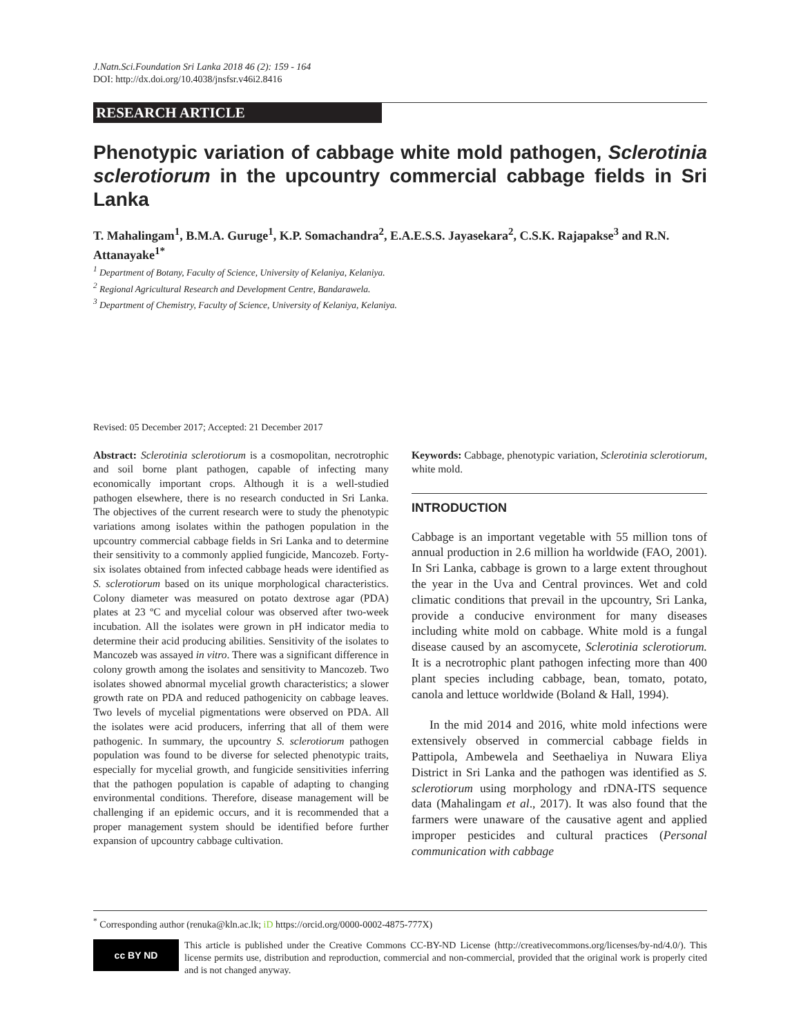J.Natn.Sci.Foundation Sri Lanka 2018 46 (2): 159 - 164
DOI: http://dx.doi.org/10.4038/jnsfsr.v46i2.8416
RESEARCH ARTICLE
Phenotypic variation of cabbage white mold pathogen, Sclerotinia sclerotiorum in the upcountry commercial cabbage fields in Sri Lanka
T. Mahalingam<sup>1</sup>, B.M.A. Guruge<sup>1</sup>, K.P. Somachandra<sup>2</sup>, E.A.E.S.S. Jayasekara<sup>2</sup>, C.S.K. Rajapakse<sup>3</sup> and R.N. Attanayake<sup>1*</sup>
<sup>1</sup> Department of Botany, Faculty of Science, University of Kelaniya, Kelaniya.
<sup>2</sup> Regional Agricultural Research and Development Centre, Bandarawela.
<sup>3</sup> Department of Chemistry, Faculty of Science, University of Kelaniya, Kelaniya.
Revised: 05 December 2017; Accepted: 21 December 2017
Abstract: Sclerotinia sclerotiorum is a cosmopolitan, necrotrophic and soil borne plant pathogen, capable of infecting many economically important crops. Although it is a well-studied pathogen elsewhere, there is no research conducted in Sri Lanka. The objectives of the current research were to study the phenotypic variations among isolates within the pathogen population in the upcountry commercial cabbage fields in Sri Lanka and to determine their sensitivity to a commonly applied fungicide, Mancozeb. Forty-six isolates obtained from infected cabbage heads were identified as S. sclerotiorum based on its unique morphological characteristics. Colony diameter was measured on potato dextrose agar (PDA) plates at 23 ºC and mycelial colour was observed after two-week incubation. All the isolates were grown in pH indicator media to determine their acid producing abilities. Sensitivity of the isolates to Mancozeb was assayed in vitro. There was a significant difference in colony growth among the isolates and sensitivity to Mancozeb. Two isolates showed abnormal mycelial growth characteristics; a slower growth rate on PDA and reduced pathogenicity on cabbage leaves. Two levels of mycelial pigmentations were observed on PDA. All the isolates were acid producers, inferring that all of them were pathogenic. In summary, the upcountry S. sclerotiorum pathogen population was found to be diverse for selected phenotypic traits, especially for mycelial growth, and fungicide sensitivities inferring that the pathogen population is capable of adapting to changing environmental conditions. Therefore, disease management will be challenging if an epidemic occurs, and it is recommended that a proper management system should be identified before further expansion of upcountry cabbage cultivation.
Keywords: Cabbage, phenotypic variation, Sclerotinia sclerotiorum, white mold.
INTRODUCTION
Cabbage is an important vegetable with 55 million tons of annual production in 2.6 million ha worldwide (FAO, 2001). In Sri Lanka, cabbage is grown to a large extent throughout the year in the Uva and Central provinces. Wet and cold climatic conditions that prevail in the upcountry, Sri Lanka, provide a conducive environment for many diseases including white mold on cabbage. White mold is a fungal disease caused by an ascomycete, Sclerotinia sclerotiorum. It is a necrotrophic plant pathogen infecting more than 400 plant species including cabbage, bean, tomato, potato, canola and lettuce worldwide (Boland & Hall, 1994).
In the mid 2014 and 2016, white mold infections were extensively observed in commercial cabbage fields in Pattipola, Ambewela and Seethaeliya in Nuwara Eliya District in Sri Lanka and the pathogen was identified as S. sclerotiorum using morphology and rDNA-ITS sequence data (Mahalingam et al., 2017). It was also found that the farmers were unaware of the causative agent and applied improper pesticides and cultural practices (Personal communication with cabbage
<sup>*</sup> Corresponding author (renuka@kln.ac.lk; iD https://orcid.org/0000-0002-4875-777X)
cc BY ND
This article is published under the Creative Commons CC-BY-ND License (http://creativecommons.org/licenses/by-nd/4.0/). This license permits use, distribution and reproduction, commercial and non-commercial, provided that the original work is properly cited and is not changed anyway.